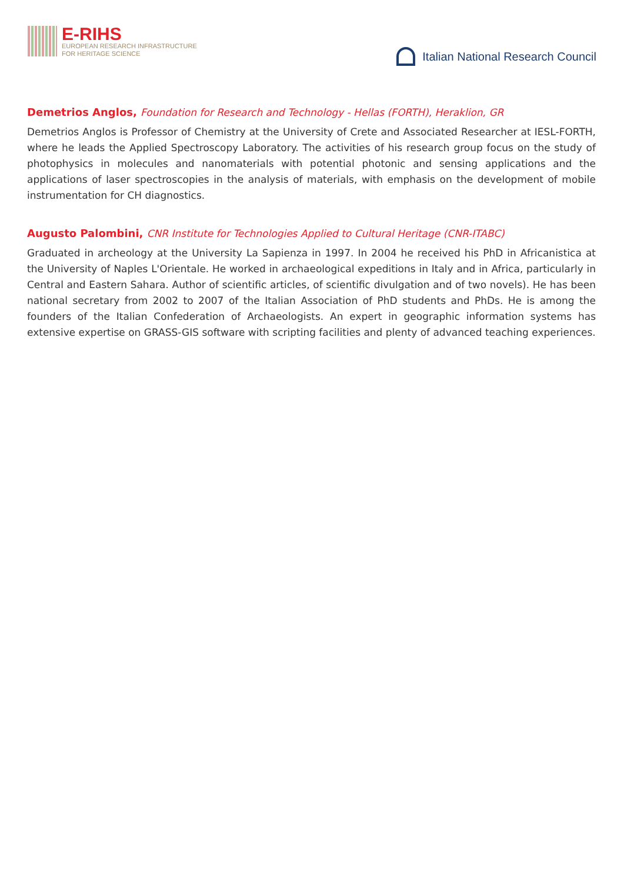E-RIHS
EUROPEAN RESEARCH INFRASTRUCTURE
FOR HERITAGE SCIENCE
Italian National Research Council
Demetrios Anglos, Foundation for Research and Technology - Hellas (FORTH), Heraklion, GR
Demetrios Anglos is Professor of Chemistry at the University of Crete and Associated Researcher at IESL-FORTH, where he leads the Applied Spectroscopy Laboratory. The activities of his research group focus on the study of photophysics in molecules and nanomaterials with potential photonic and sensing applications and the applications of laser spectroscopies in the analysis of materials, with emphasis on the development of mobile instrumentation for CH diagnostics.
Augusto Palombini, CNR Institute for Technologies Applied to Cultural Heritage (CNR-ITABC)
Graduated in archeology at the University La Sapienza in 1997. In 2004 he received his PhD in Africanistica at the University of Naples L'Orientale. He worked in archaeological expeditions in Italy and in Africa, particularly in Central and Eastern Sahara. Author of scientific articles, of scientific divulgation and of two novels). He has been national secretary from 2002 to 2007 of the Italian Association of PhD students and PhDs. He is among the founders of the Italian Confederation of Archaeologists. An expert in geographic information systems has extensive expertise on GRASS-GIS software with scripting facilities and plenty of advanced teaching experiences.